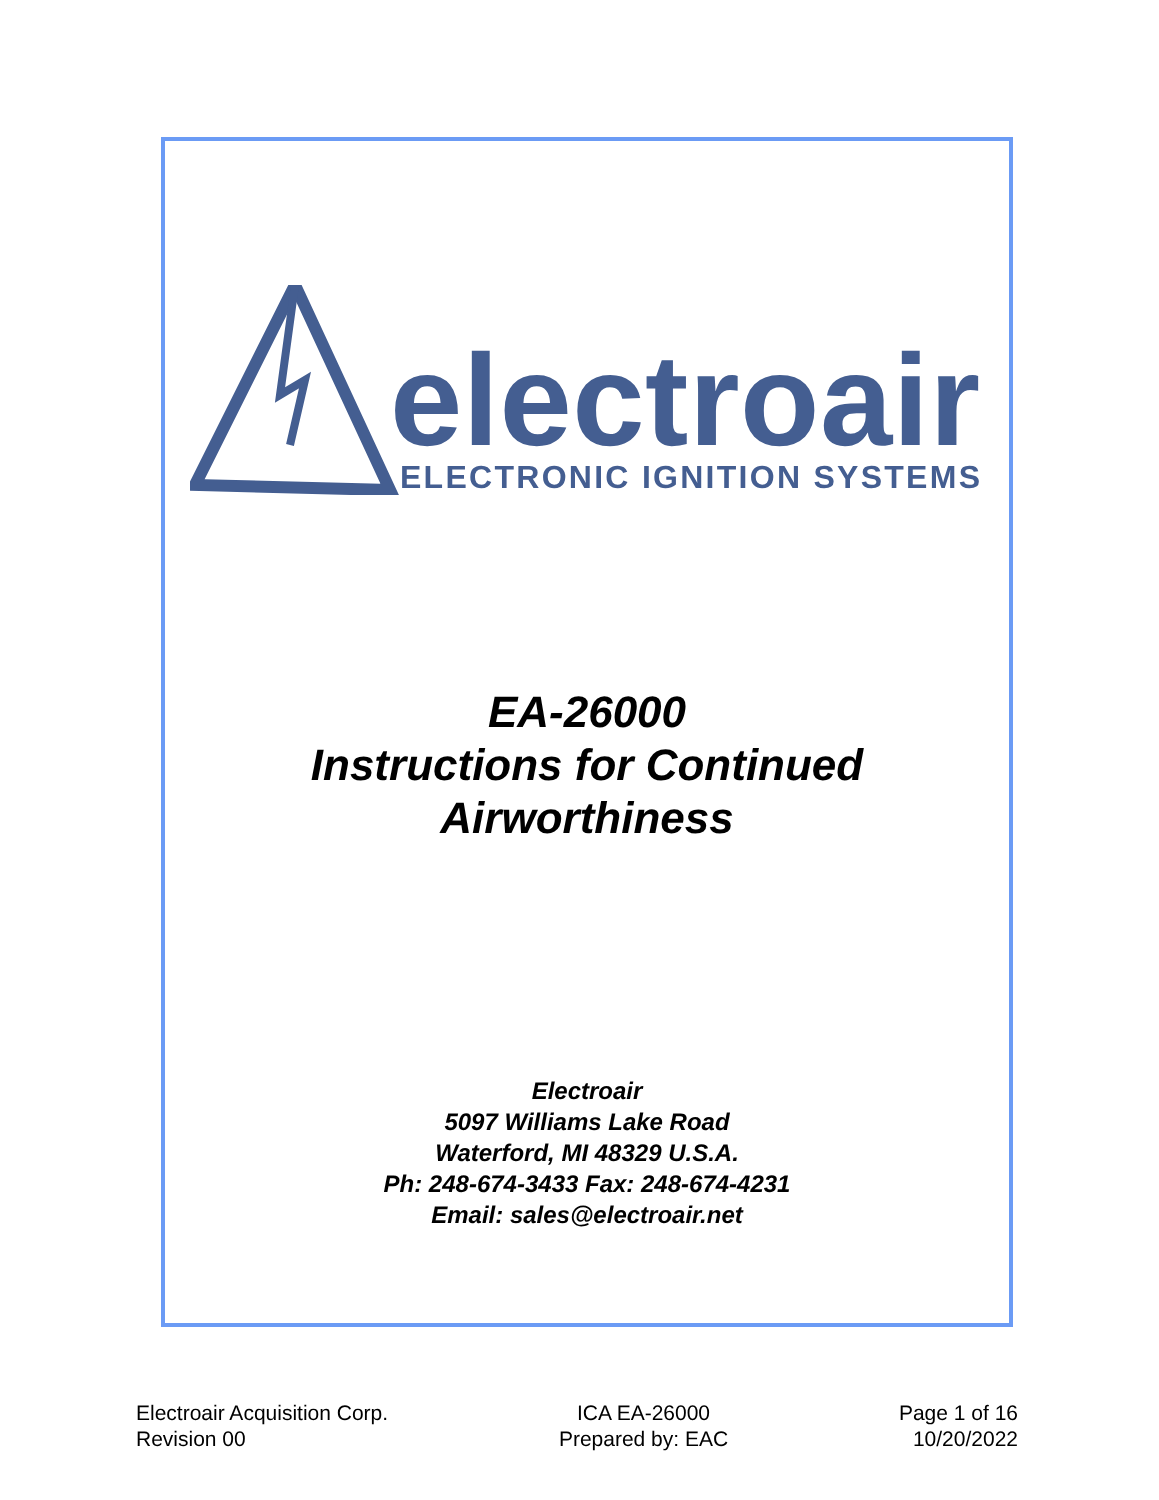electroair
ELECTRONIC IGNITION SYSTEMS
EA-26000
Instructions for Continued
Airworthiness
Electroair
5097 Williams Lake Road
Waterford, MI 48329 U.S.A.
Ph: 248-674-3433 Fax: 248-674-4231
Email: sales@electroair.net
Electroair Acquisition Corp.
Revision 00
ICA EA-26000
Prepared by: EAC
Page 1 of 16
10/20/2022